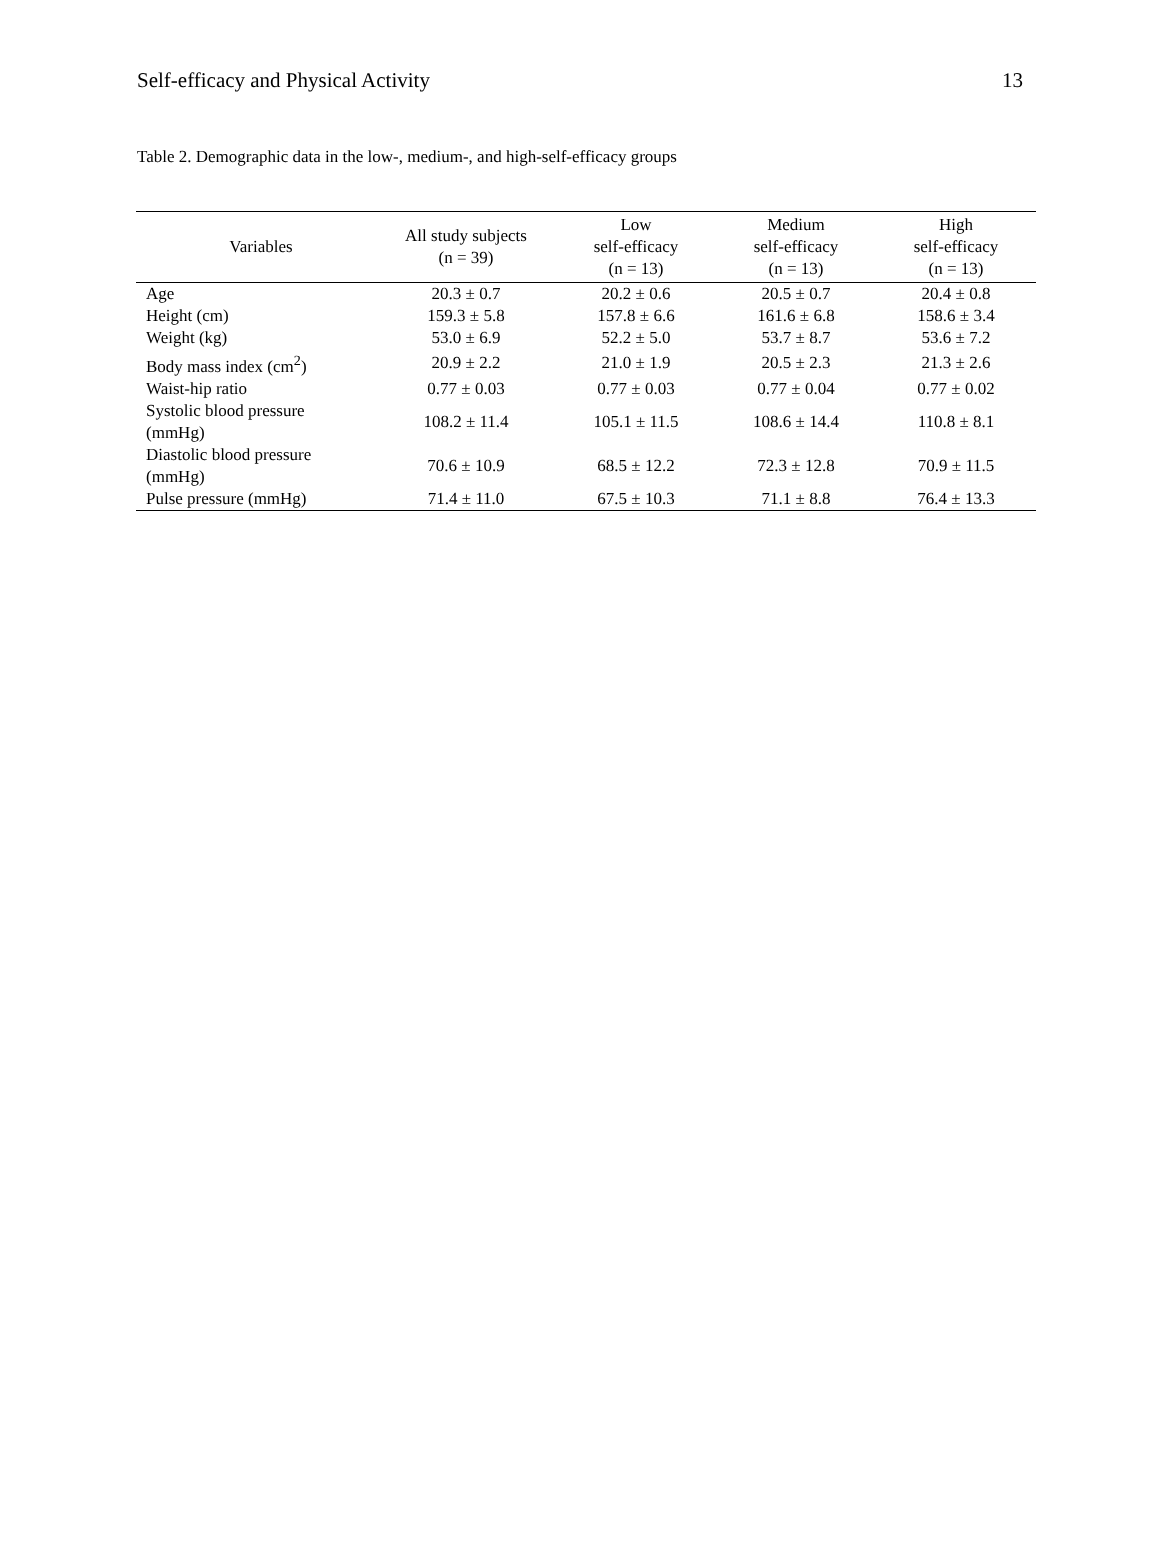Self-efficacy and Physical Activity 13
Table 2. Demographic data in the low-, medium-, and high-self-efficacy groups
| Variables | All study subjects (n = 39) | Low self-efficacy (n = 13) | Medium self-efficacy (n = 13) | High self-efficacy (n = 13) |
| --- | --- | --- | --- | --- |
| Age | 20.3 ± 0.7 | 20.2 ± 0.6 | 20.5 ± 0.7 | 20.4 ± 0.8 |
| Height (cm) | 159.3 ± 5.8 | 157.8 ± 6.6 | 161.6 ± 6.8 | 158.6 ± 3.4 |
| Weight (kg) | 53.0 ± 6.9 | 52.2 ± 5.0 | 53.7 ± 8.7 | 53.6 ± 7.2 |
| Body mass index (cm<sup>2</sup>) | 20.9 ± 2.2 | 21.0 ± 1.9 | 20.5 ± 2.3 | 21.3 ± 2.6 |
| Waist-hip ratio | 0.77 ± 0.03 | 0.77 ± 0.03 | 0.77 ± 0.04 | 0.77 ± 0.02 |
| Systolic blood pressure (mmHg) | 108.2 ± 11.4 | 105.1 ± 11.5 | 108.6 ± 14.4 | 110.8 ± 8.1 |
| Diastolic blood pressure (mmHg) | 70.6 ± 10.9 | 68.5 ± 12.2 | 72.3 ± 12.8 | 70.9 ± 11.5 |
| Pulse pressure (mmHg) | 71.4 ± 11.0 | 67.5 ± 10.3 | 71.1 ± 8.8 | 76.4 ± 13.3 |